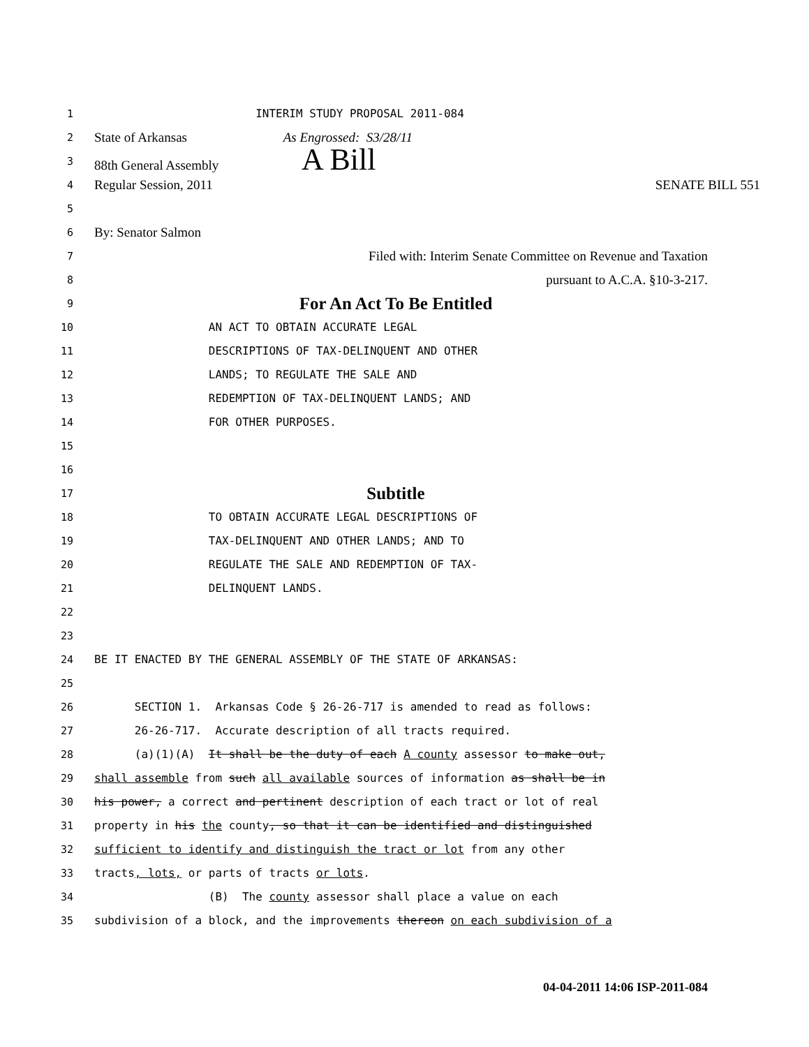1 INTERIM STUDY PROPOSAL 2011-084
2 State of Arkansas As Engrossed: S3/28/11
3 88th General Assembly A Bill
4 Regular Session, 2011 SENATE BILL 551
5
6 By: Senator Salmon
7 Filed with: Interim Senate Committee on Revenue and Taxation
8 pursuant to A.C.A. §10-3-217.
9 For An Act To Be Entitled
10 AN ACT TO OBTAIN ACCURATE LEGAL
11 DESCRIPTIONS OF TAX-DELINQUENT AND OTHER
12 LANDS; TO REGULATE THE SALE AND
13 REDEMPTION OF TAX-DELINQUENT LANDS; AND
14 FOR OTHER PURPOSES.
15
16
17 Subtitle
18 TO OBTAIN ACCURATE LEGAL DESCRIPTIONS OF
19 TAX-DELINQUENT AND OTHER LANDS; AND TO
20 REGULATE THE SALE AND REDEMPTION OF TAX-
21 DELINQUENT LANDS.
22
23
24 BE IT ENACTED BY THE GENERAL ASSEMBLY OF THE STATE OF ARKANSAS:
25
26 SECTION 1. Arkansas Code § 26-26-717 is amended to read as follows:
27 26-26-717. Accurate description of all tracts required.
28 (a)(1)(A) It shall be the duty of each A county assessor to make out,
29 shall assemble from such all available sources of information as shall be in
30 his power, a correct and pertinent description of each tract or lot of real
31 property in his the county, so that it can be identified and distinguished
32 sufficient to identify and distinguish the tract or lot from any other
33 tracts, lots, or parts of tracts or lots.
34 (B) The county assessor shall place a value on each
35 subdivision of a block, and the improvements thereon on each subdivision of a
04-04-2011 14:06 ISP-2011-084